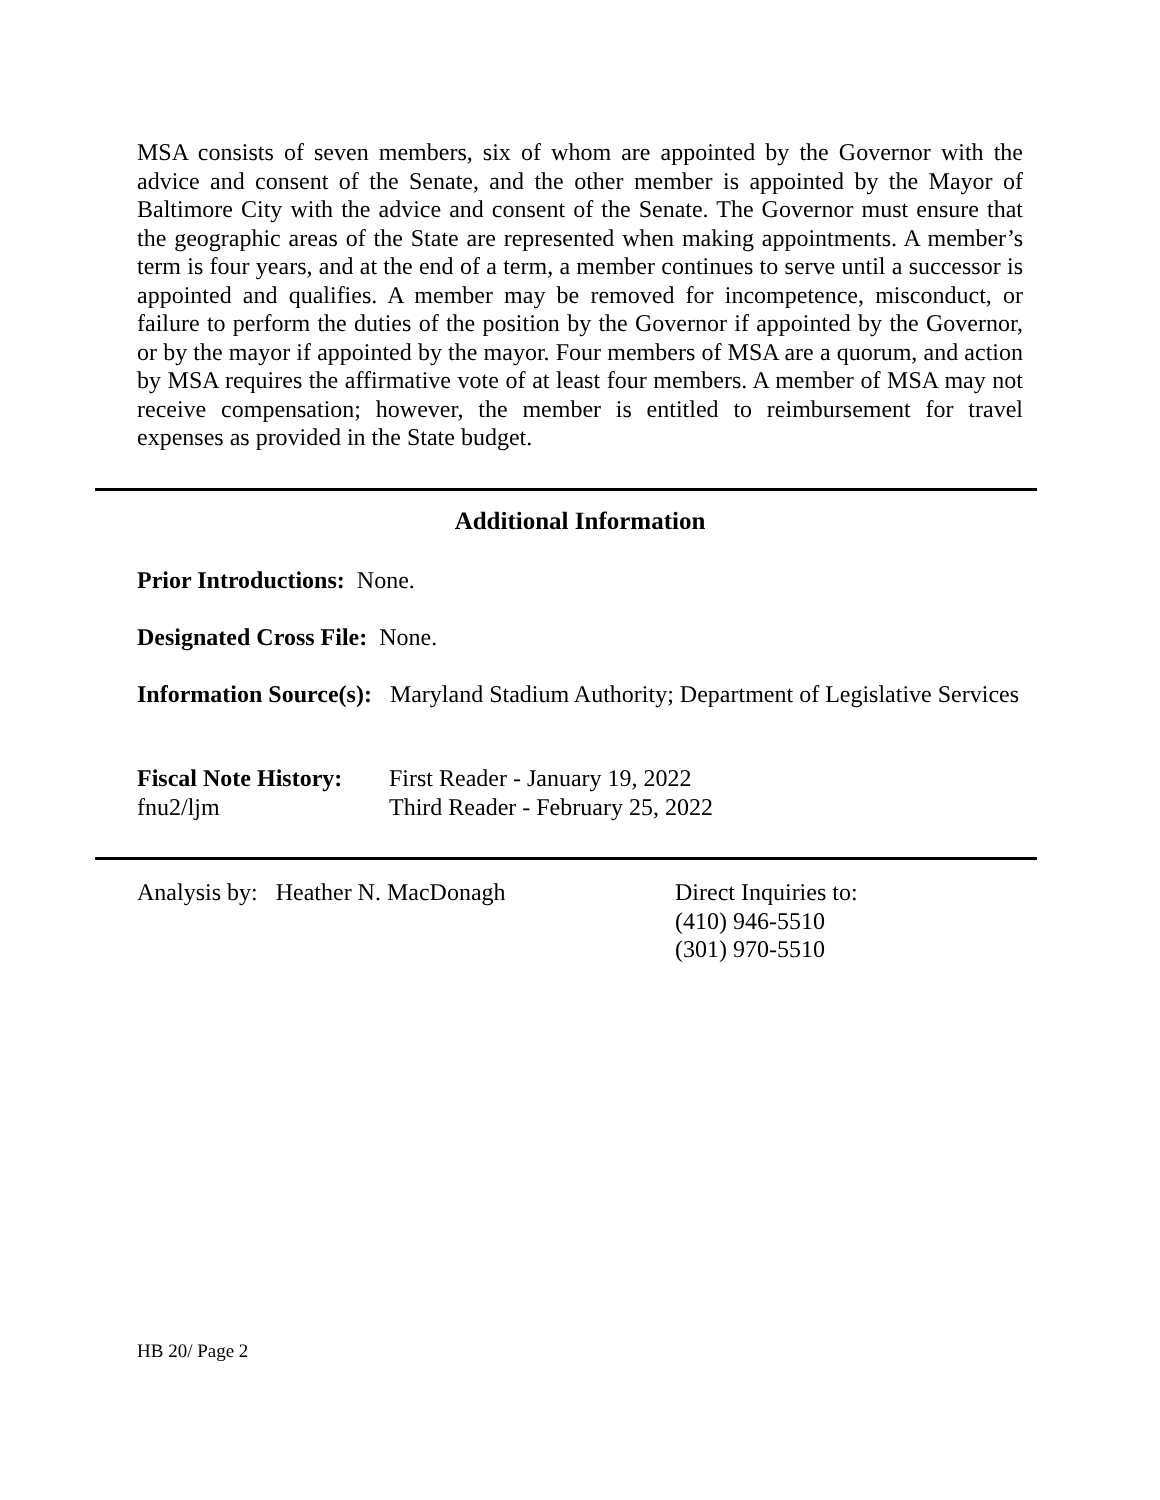MSA consists of seven members, six of whom are appointed by the Governor with the advice and consent of the Senate, and the other member is appointed by the Mayor of Baltimore City with the advice and consent of the Senate. The Governor must ensure that the geographic areas of the State are represented when making appointments. A member’s term is four years, and at the end of a term, a member continues to serve until a successor is appointed and qualifies. A member may be removed for incompetence, misconduct, or failure to perform the duties of the position by the Governor if appointed by the Governor, or by the mayor if appointed by the mayor. Four members of MSA are a quorum, and action by MSA requires the affirmative vote of at least four members. A member of MSA may not receive compensation; however, the member is entitled to reimbursement for travel expenses as provided in the State budget.
Additional Information
Prior Introductions: None.
Designated Cross File: None.
Information Source(s): Maryland Stadium Authority; Department of Legislative Services
Fiscal Note History: First Reader - January 19, 2022
fnu2/ljm Third Reader - February 25, 2022
Analysis by: Heather N. MacDonagh Direct Inquiries to:
(410) 946-5510
(301) 970-5510
HB 20/ Page 2